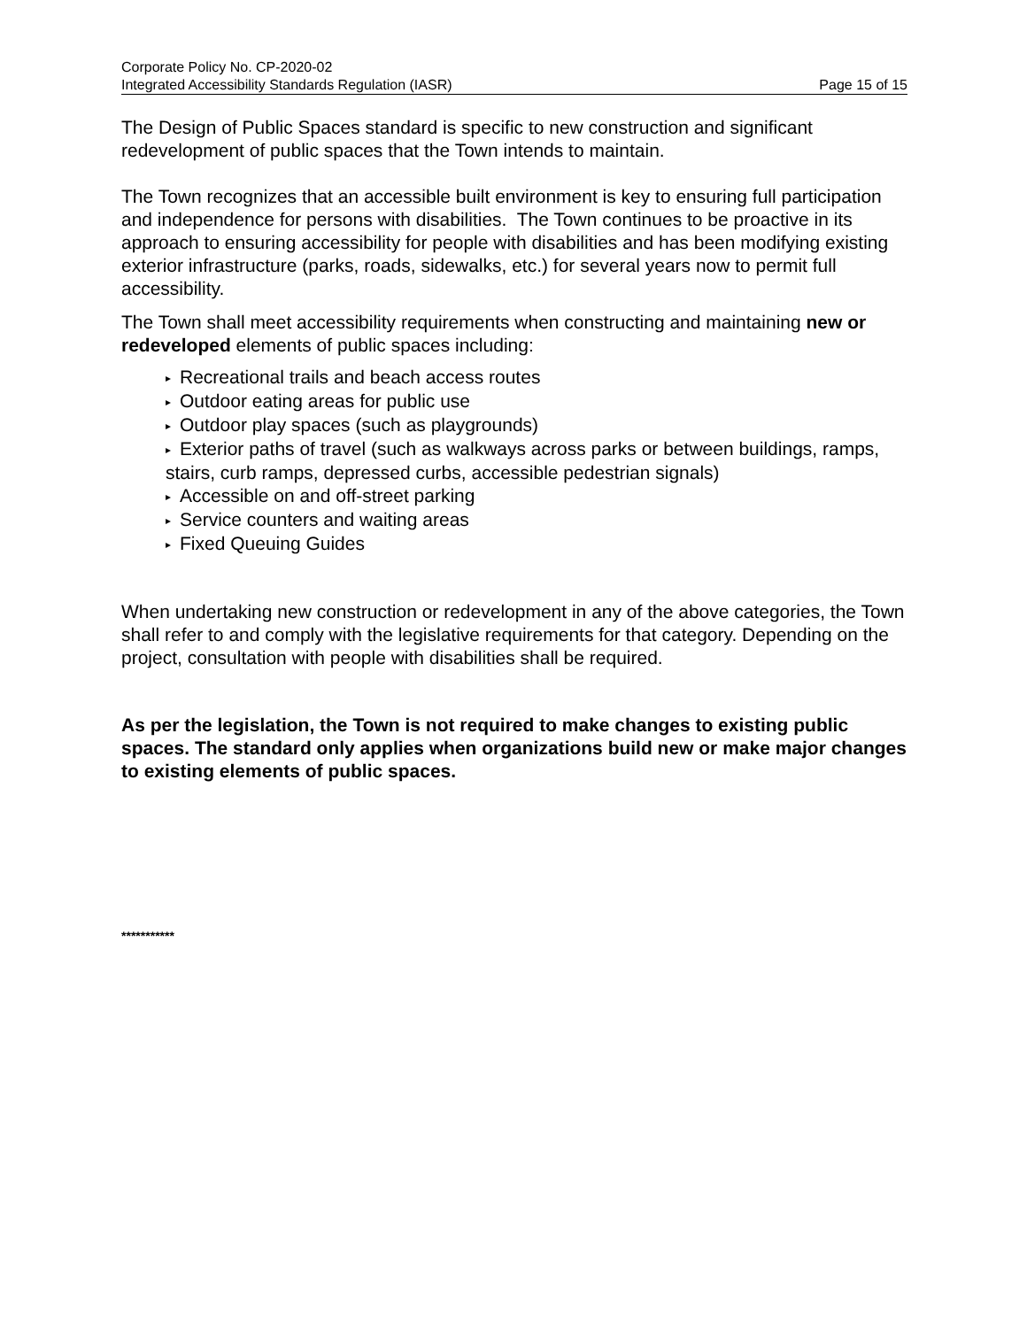Corporate Policy No. CP-2020-02
Integrated Accessibility Standards Regulation (IASR) Page 15 of 15
The Design of Public Spaces standard is specific to new construction and significant redevelopment of public spaces that the Town intends to maintain.
The Town recognizes that an accessible built environment is key to ensuring full participation and independence for persons with disabilities. The Town continues to be proactive in its approach to ensuring accessibility for people with disabilities and has been modifying existing exterior infrastructure (parks, roads, sidewalks, etc.) for several years now to permit full accessibility.
The Town shall meet accessibility requirements when constructing and maintaining new or redeveloped elements of public spaces including:
▸ Recreational trails and beach access routes
▸ Outdoor eating areas for public use
▸ Outdoor play spaces (such as playgrounds)
▸ Exterior paths of travel (such as walkways across parks or between buildings, ramps, stairs, curb ramps, depressed curbs, accessible pedestrian signals)
▸ Accessible on and off-street parking
▸ Service counters and waiting areas
▸ Fixed Queuing Guides
When undertaking new construction or redevelopment in any of the above categories, the Town shall refer to and comply with the legislative requirements for that category. Depending on the project, consultation with people with disabilities shall be required.
As per the legislation, the Town is not required to make changes to existing public spaces. The standard only applies when organizations build new or make major changes to existing elements of public spaces.
***********